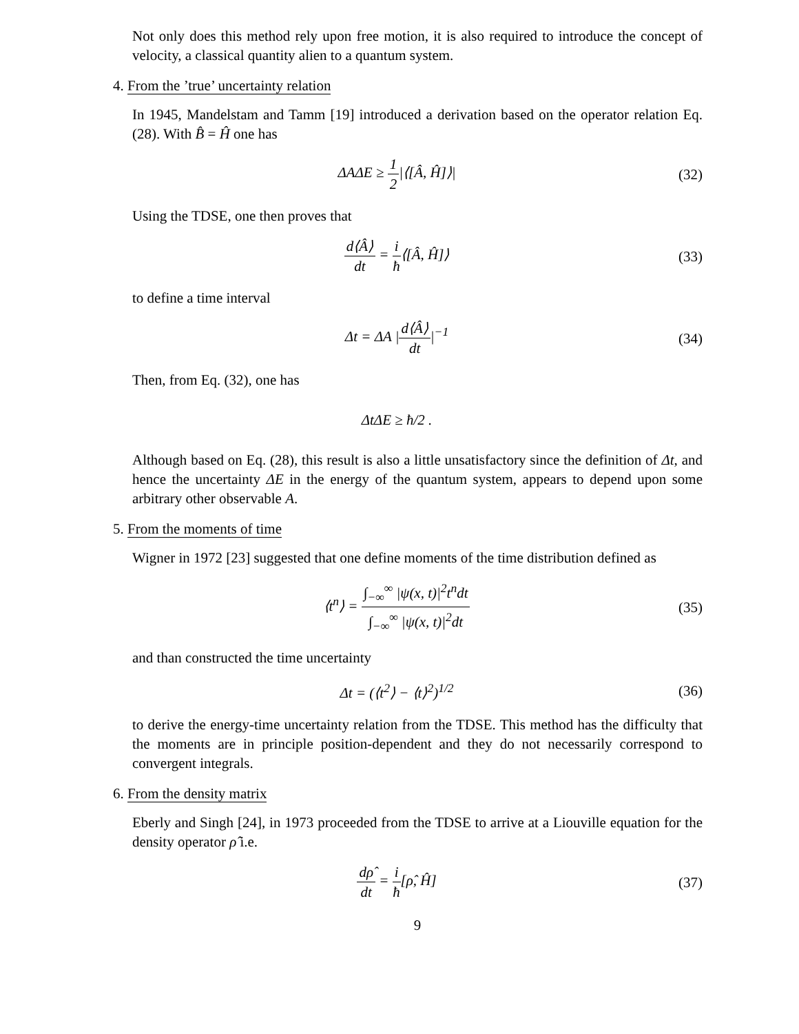Not only does this method rely upon free motion, it is also required to introduce the concept of velocity, a classical quantity alien to a quantum system.
4. From the ’true’ uncertainty relation
In 1945, Mandelstam and Tamm [19] introduced a derivation based on the operator relation Eq. (28). With B̂ = Ĥ one has
ΔAΔE ≥ 1 2|⟨[Â, Ĥ]⟩| (32)
Using the TDSE, one then proves that
d⟨Â⟩ dt = i ħ⟨[Â, Ĥ]⟩ (33)
to define a time interval
Δt = ΔA |d⟨Â⟩ dt|<sup>−1</sup> (34)
Then, from Eq. (32), one has
ΔtΔE ≥ ħ/2 .
Although based on Eq. (28), this result is also a little unsatisfactory since the definition of Δt, and hence the uncertainty ΔE in the energy of the quantum system, appears to depend upon some arbitrary other observable A.
5. From the moments of time
Wigner in 1972 [23] suggested that one define moments of the time distribution defined as
⟨t<sup>n</sup>⟩ = ∫<sub>−∞</sub><sup>∞</sup> |ψ(x, t)|<sup>2</sup>t<sup>n</sup>dt ∫<sub>−∞</sub><sup>∞</sup> |ψ(x, t)|<sup>2</sup>dt
(35)
and than constructed the time uncertainty
Δt = (⟨t<sup>2</sup>⟩ − ⟨t⟩<sup>2</sup>)<sup>1/2</sup> (36)
to derive the energy-time uncertainty relation from the TDSE. This method has the difficulty that the moments are in principle position-dependent and they do not necessarily correspond to convergent integrals.
6. From the density matrix
Eberly and Singh [24], in 1973 proceeded from the TDSE to arrive at a Liouville equation for the density operator ρ̂ i.e.
dρ̂ dt = i ħ[ρ̂, Ĥ] (37)
9